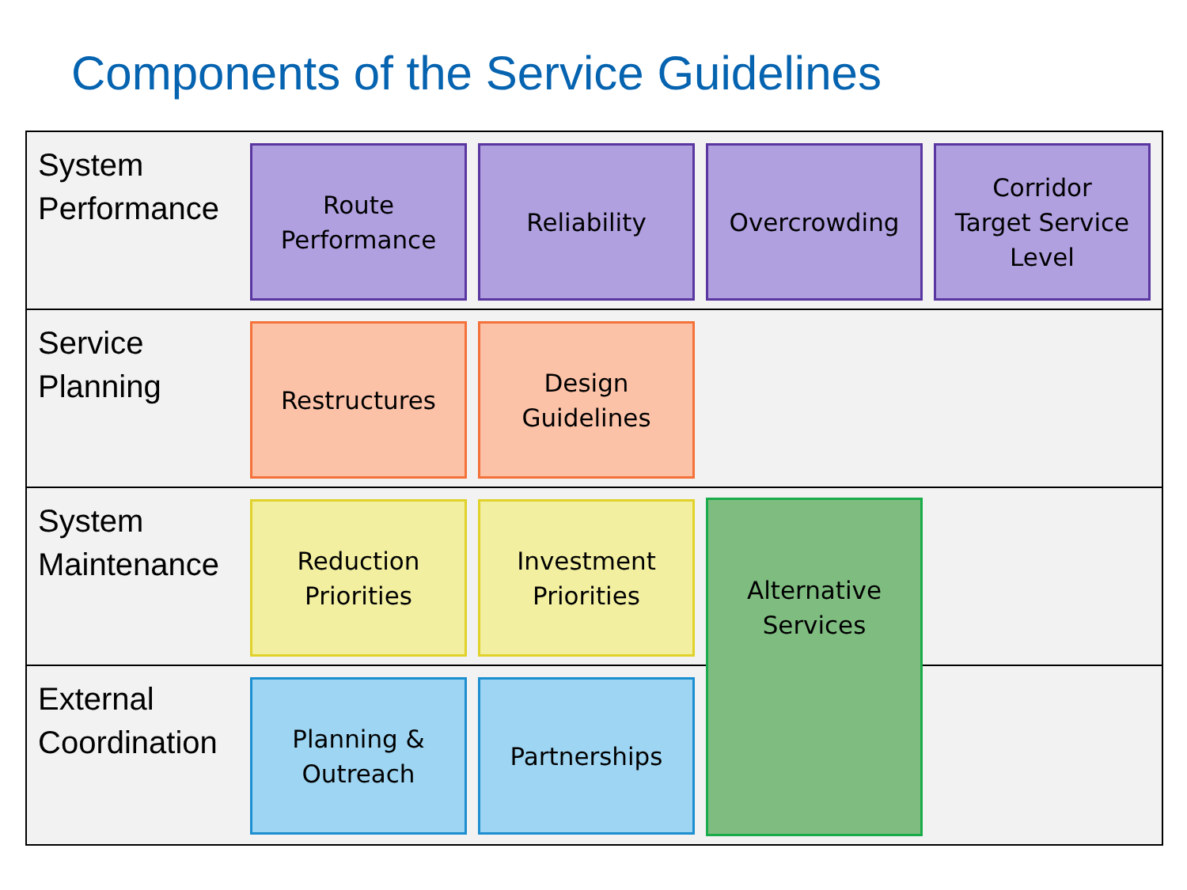Components of the Service Guidelines
System Performance
Route
Performance
Reliability
Overcrowding
Corridor
Target Service
Level
Service
Planning
Restructures
Design
Guidelines
System Maintenance
Reduction
Priorities
Investment
Priorities
Alternative
Services
External Coordination
Planning &
Outreach
Partnerships